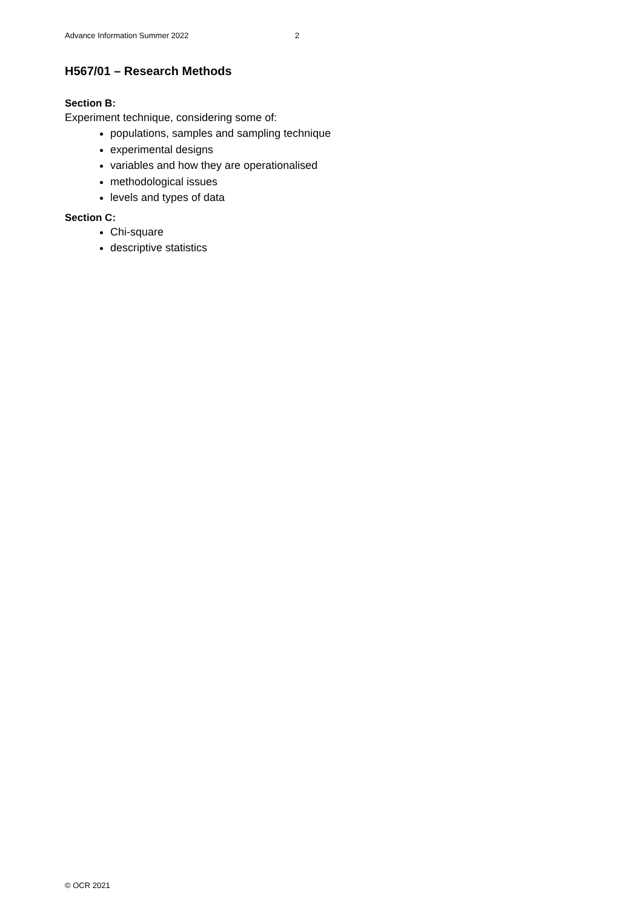Advance Information Summer 2022 2
H567/01 – Research Methods
Section B:
Experiment technique, considering some of:
populations, samples and sampling technique
experimental designs
variables and how they are operationalised
methodological issues
levels and types of data
Section C:
Chi-square
descriptive statistics
© OCR 2021